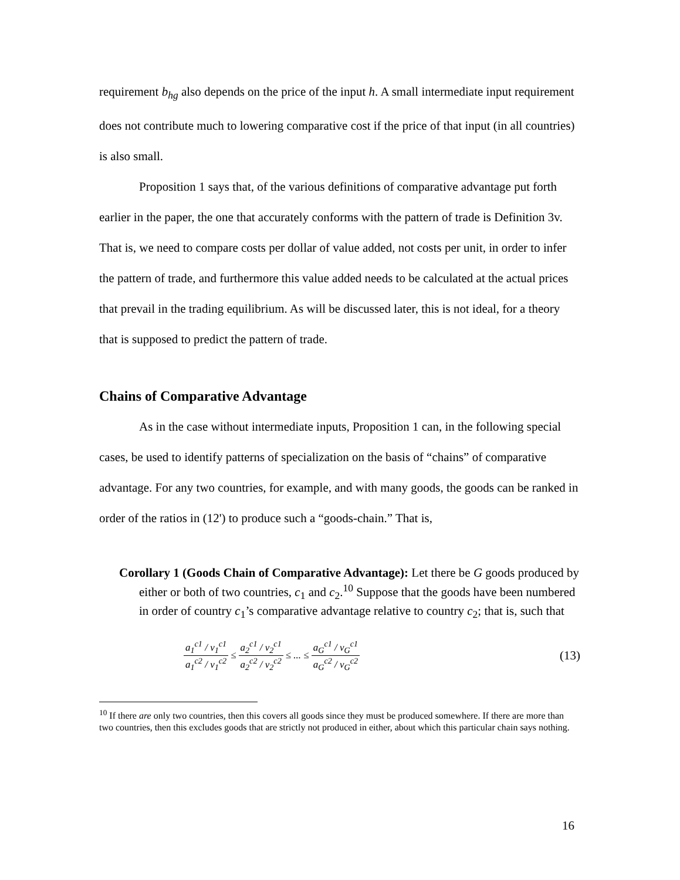requirement b<sub>hg</sub> also depends on the price of the input h. A small intermediate input requirement does not contribute much to lowering comparative cost if the price of that input (in all countries) is also small.
Proposition 1 says that, of the various definitions of comparative advantage put forth earlier in the paper, the one that accurately conforms with the pattern of trade is Definition 3v. That is, we need to compare costs per dollar of value added, not costs per unit, in order to infer the pattern of trade, and furthermore this value added needs to be calculated at the actual prices that prevail in the trading equilibrium. As will be discussed later, this is not ideal, for a theory that is supposed to predict the pattern of trade.
Chains of Comparative Advantage
As in the case without intermediate inputs, Proposition 1 can, in the following special cases, be used to identify patterns of specialization on the basis of “chains” of comparative advantage. For any two countries, for example, and with many goods, the goods can be ranked in order of the ratios in (12') to produce such a “goods-chain.” That is,
Corollary 1 (Goods Chain of Comparative Advantage): Let there be G goods produced by either or both of two countries, c<sub>1</sub> and c<sub>2</sub>.<sup>10</sup> Suppose that the goods have been numbered in order of country c<sub>1</sub>’s comparative advantage relative to country c<sub>2</sub>; that is, such that
a<sub>1</sub><sup>c1</sup> / v<sub>1</sub><sup>c1</sup> a<sub>1</sub><sup>c2</sup> / v<sub>1</sub><sup>c2</sup> ≤ a<sub>2</sub><sup>c1</sup> / v<sub>2</sub><sup>c1</sup> a<sub>2</sub><sup>c2</sup> / v<sub>2</sub><sup>c2</sup> ≤ ... ≤ a<sub>G</sub><sup>c1</sup> / v<sub>G</sub><sup>c1</sup> a<sub>G</sub><sup>c2</sup> / v<sub>G</sub><sup>c2</sup> (13)
<sup>10</sup> If there are only two countries, then this covers all goods since they must be produced somewhere. If there are more than two countries, then this excludes goods that are strictly not produced in either, about which this particular chain says nothing.
16